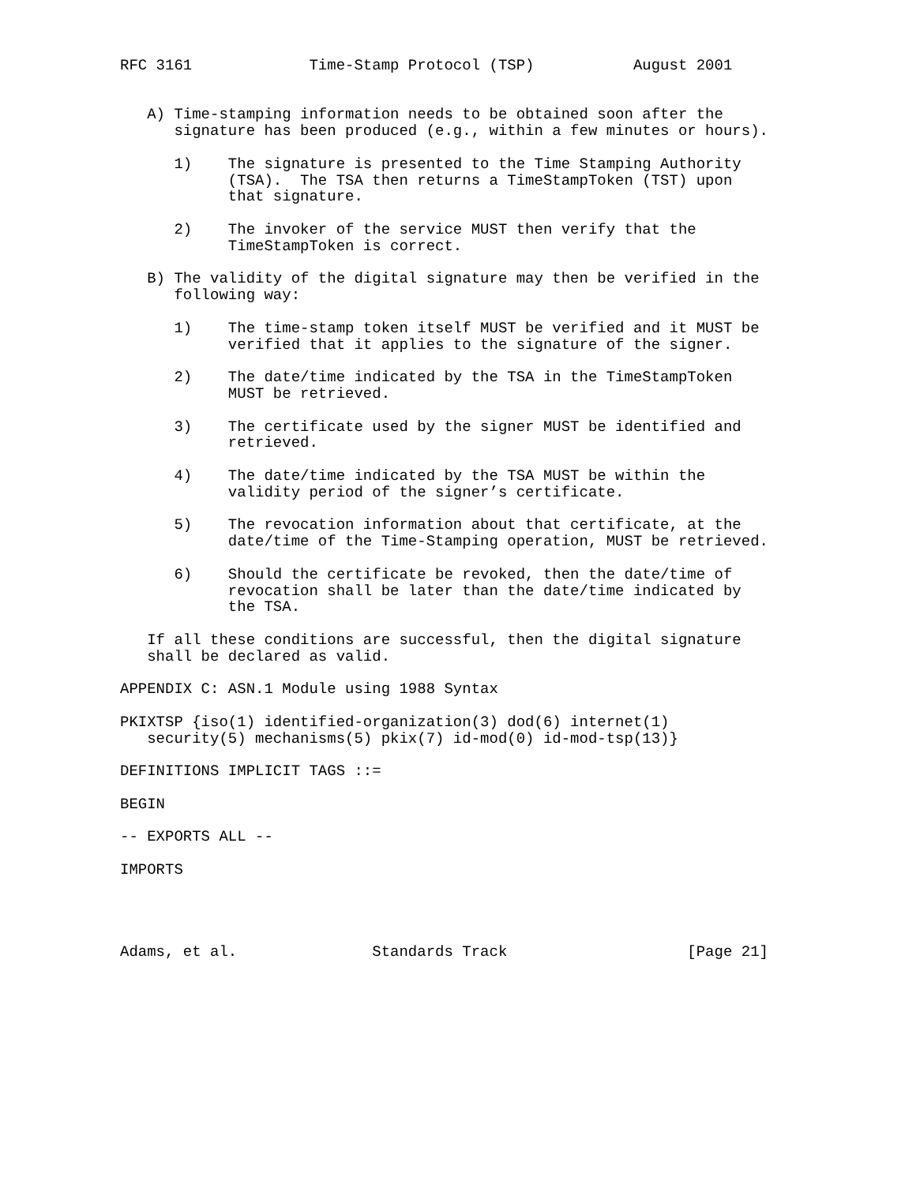RFC 3161             Time-Stamp Protocol (TSP)           August 2001


   A) Time-stamping information needs to be obtained soon after the
      signature has been produced (e.g., within a few minutes or hours).

      1)    The signature is presented to the Time Stamping Authority
            (TSA).  The TSA then returns a TimeStampToken (TST) upon
            that signature.

      2)    The invoker of the service MUST then verify that the
            TimeStampToken is correct.

   B) The validity of the digital signature may then be verified in the
      following way:

      1)    The time-stamp token itself MUST be verified and it MUST be
            verified that it applies to the signature of the signer.

      2)    The date/time indicated by the TSA in the TimeStampToken
            MUST be retrieved.

      3)    The certificate used by the signer MUST be identified and
            retrieved.

      4)    The date/time indicated by the TSA MUST be within the
            validity period of the signer’s certificate.

      5)    The revocation information about that certificate, at the
            date/time of the Time-Stamping operation, MUST be retrieved.

      6)    Should the certificate be revoked, then the date/time of
            revocation shall be later than the date/time indicated by
            the TSA.

   If all these conditions are successful, then the digital signature
   shall be declared as valid.

APPENDIX C: ASN.1 Module using 1988 Syntax

PKIXTSP {iso(1) identified-organization(3) dod(6) internet(1)
   security(5) mechanisms(5) pkix(7) id-mod(0) id-mod-tsp(13)}

DEFINITIONS IMPLICIT TAGS ::=

BEGIN

-- EXPORTS ALL --

IMPORTS




Adams, et al.               Standards Track                    [Page 21]